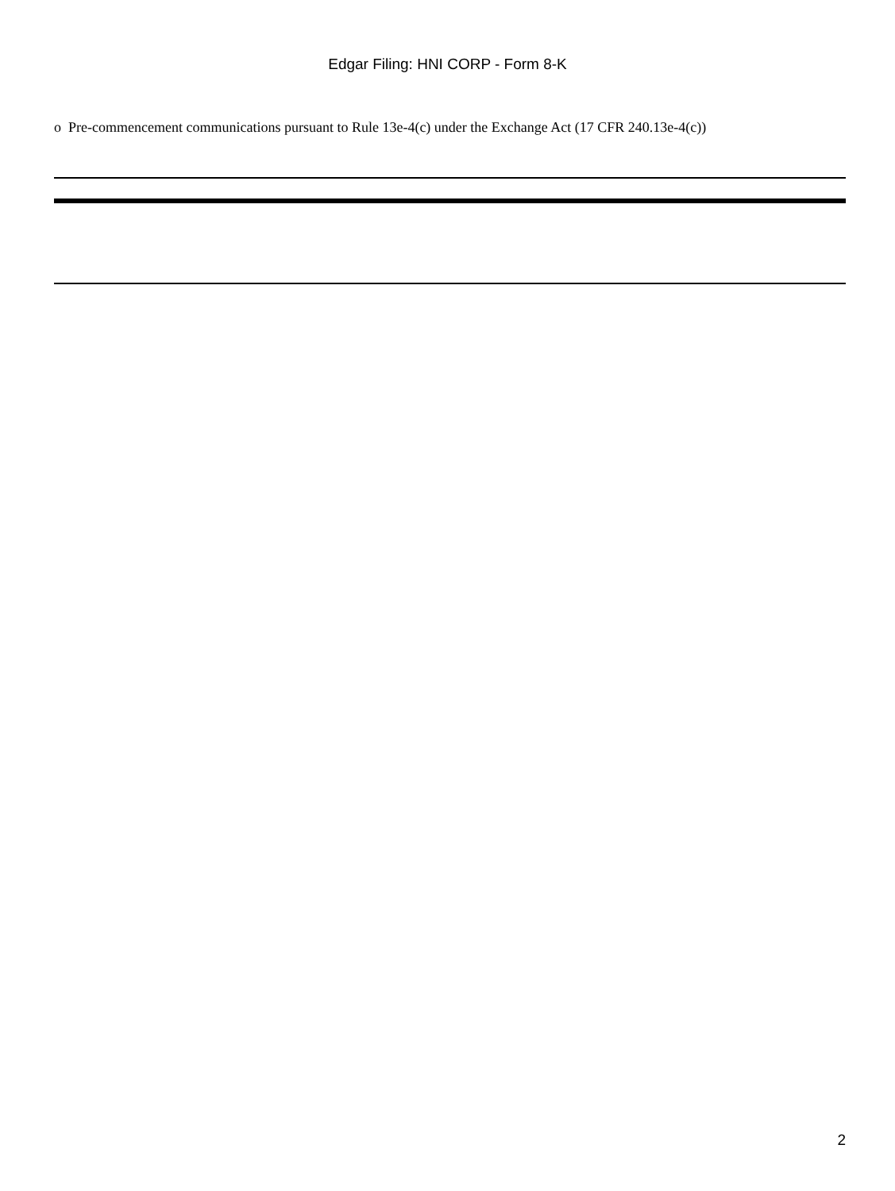Edgar Filing: HNI CORP - Form 8-K
o Pre-commencement communications pursuant to Rule 13e-4(c) under the Exchange Act (17 CFR 240.13e-4(c))
2